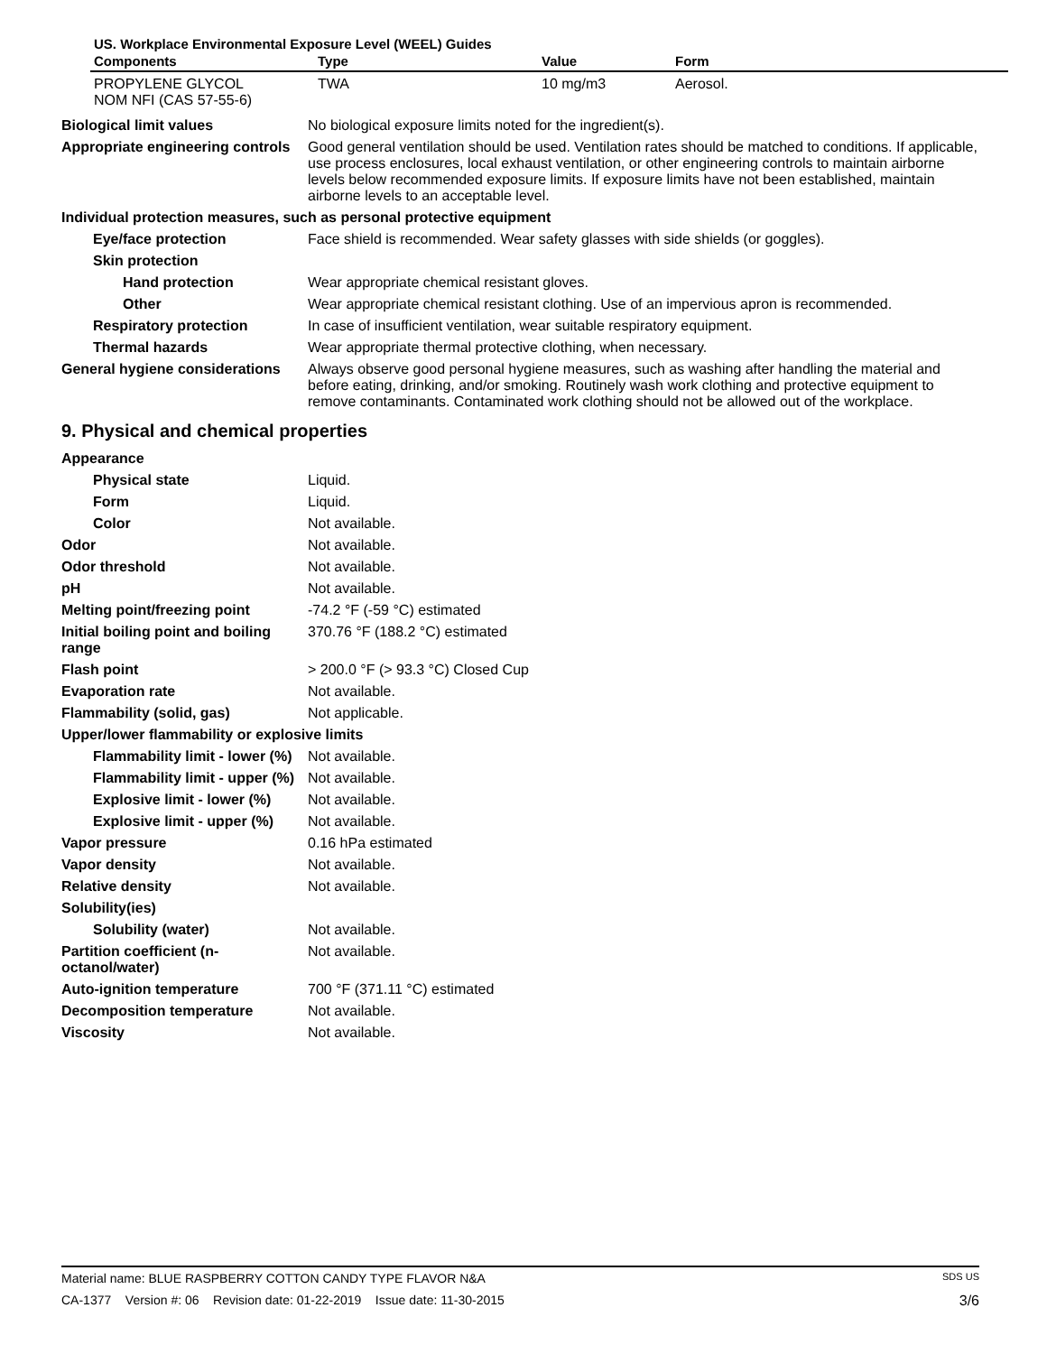US. Workplace Environmental Exposure Level (WEEL) Guides
| Components | Type | Value | Form |
| --- | --- | --- | --- |
| PROPYLENE GLYCOL NOM NFI (CAS 57-55-6) | TWA | 10 mg/m3 | Aerosol. |
Biological limit values No biological exposure limits noted for the ingredient(s).
Appropriate engineering controls
Good general ventilation should be used. Ventilation rates should be matched to conditions. If applicable, use process enclosures, local exhaust ventilation, or other engineering controls to maintain airborne levels below recommended exposure limits. If exposure limits have not been established, maintain airborne levels to an acceptable level.
Individual protection measures, such as personal protective equipment
Eye/face protection Face shield is recommended. Wear safety glasses with side shields (or goggles).
Skin protection
Hand protection Wear appropriate chemical resistant gloves.
Other Wear appropriate chemical resistant clothing. Use of an impervious apron is recommended.
Respiratory protection In case of insufficient ventilation, wear suitable respiratory equipment.
Thermal hazards Wear appropriate thermal protective clothing, when necessary.
General hygiene considerations
Always observe good personal hygiene measures, such as washing after handling the material and before eating, drinking, and/or smoking. Routinely wash work clothing and protective equipment to remove contaminants. Contaminated work clothing should not be allowed out of the workplace.
9. Physical and chemical properties
Appearance
Physical state Liquid.
Form Liquid.
Color Not available.
Odor Not available.
Odor threshold Not available.
pH Not available.
Melting point/freezing point -74.2 °F (-59 °C) estimated
Initial boiling point and boiling range
370.76 °F (188.2 °C) estimated
Flash point > 200.0 °F (> 93.3 °C) Closed Cup
Evaporation rate Not available.
Flammability (solid, gas) Not applicable.
Upper/lower flammability or explosive limits
Flammability limit - lower (%)
Not available.
Flammability limit - upper (%)
Not available.
Explosive limit - lower (%)
Not available.
Explosive limit - upper (%)
Not available.
Vapor pressure 0.16 hPa estimated
Vapor density Not available.
Relative density Not available.
Solubility(ies)
Solubility (water) Not available.
Partition coefficient (n-octanol/water)
Not available.
Auto-ignition temperature 700 °F (371.11 °C) estimated
Decomposition temperature Not available.
Viscosity Not available.
Material name: BLUE RASPBERRY COTTON CANDY TYPE FLAVOR N&A SDS US
CA-1377 Version #: 06 Revision date: 01-22-2019 Issue date: 11-30-2015 3/6